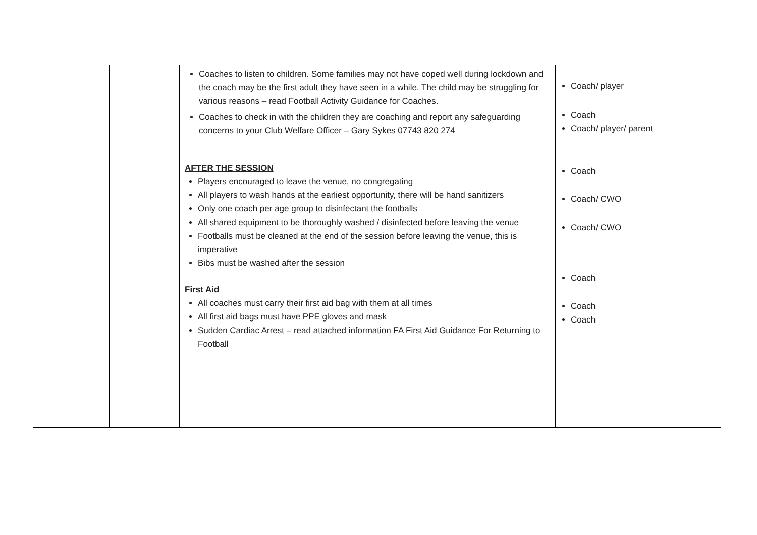| | | Coaches to listen to children. Some families may not have coped well during lockdown and the coach may be the first adult they have seen in a while. The child may be struggling for various reasons – read Football Activity Guidance for Coaches. Coaches to check in with the children they are coaching and report any safeguarding concerns to your Club Welfare Officer – Gary Sykes 07743 820 274 AFTER THE SESSION Players encouraged to leave the venue, no congregating All players to wash hands at the earliest opportunity, there will be hand sanitizers Only one coach per age group to disinfectant the footballs All shared equipment to be thoroughly washed / disinfected before leaving the venue Footballs must be cleaned at the end of the session before leaving the venue, this is imperative Bibs must be washed after the session First Aid All coaches must carry their first aid bag with them at all times All first aid bags must have PPE gloves and mask Sudden Cardiac Arrest – read attached information FA First Aid Guidance For Returning to Football | Coach/ player Coach Coach/ player/ parent Coach Coach/ CWO Coach/ CWO Coach Coach Coach | |